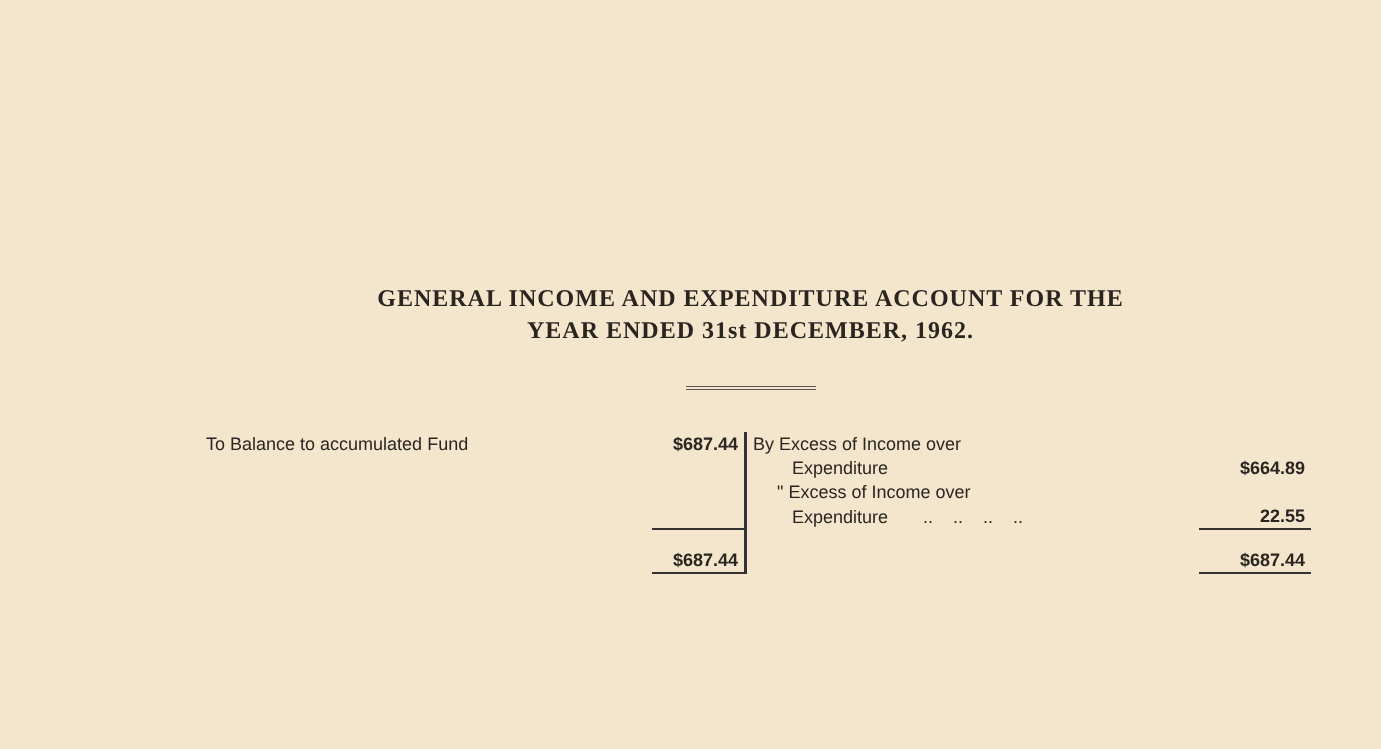GENERAL INCOME AND EXPENDITURE ACCOUNT FOR THE
YEAR ENDED 31st DECEMBER, 1962.
| To Balance to accumulated Fund | $687.44 | By Excess of Income over | |
| | | Expenditure | $664.89 |
| | | " Excess of Income over | |
| | | Expenditure .. .. .. .. | 22.55 |
| | $687.44 | | $687.44 |